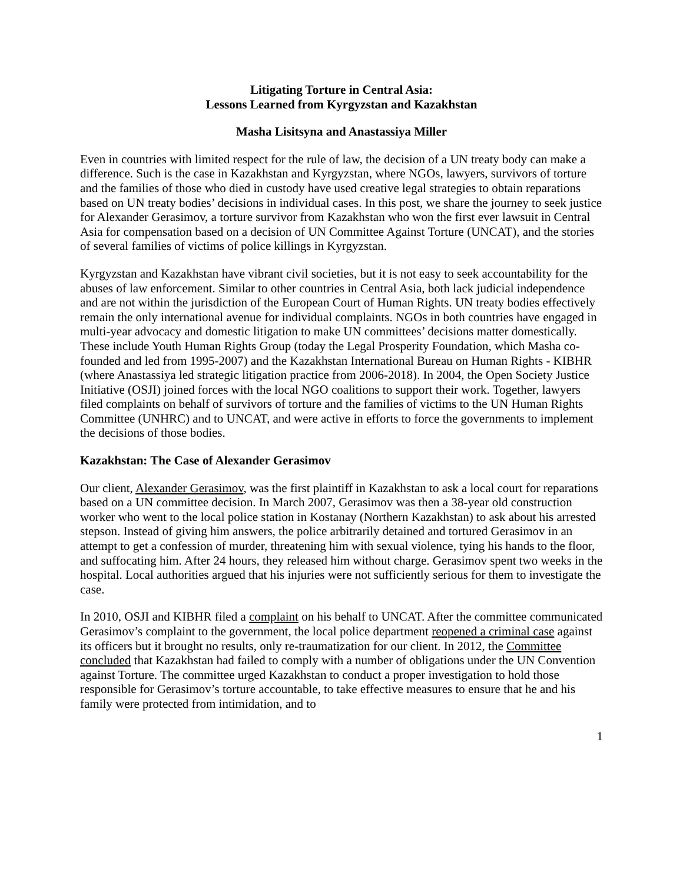Litigating Torture in Central Asia:
Lessons Learned from Kyrgyzstan and Kazakhstan
Masha Lisitsyna and Anastassiya Miller
Even in countries with limited respect for the rule of law, the decision of a UN treaty body can make a difference. Such is the case in Kazakhstan and Kyrgyzstan, where NGOs, lawyers, survivors of torture and the families of those who died in custody have used creative legal strategies to obtain reparations based on UN treaty bodies’ decisions in individual cases. In this post, we share the journey to seek justice for Alexander Gerasimov, a torture survivor from Kazakhstan who won the first ever lawsuit in Central Asia for compensation based on a decision of UN Committee Against Torture (UNCAT), and the stories of several families of victims of police killings in Kyrgyzstan.
Kyrgyzstan and Kazakhstan have vibrant civil societies, but it is not easy to seek accountability for the abuses of law enforcement. Similar to other countries in Central Asia, both lack judicial independence and are not within the jurisdiction of the European Court of Human Rights. UN treaty bodies effectively remain the only international avenue for individual complaints. NGOs in both countries have engaged in multi-year advocacy and domestic litigation to make UN committees’ decisions matter domestically. These include Youth Human Rights Group (today the Legal Prosperity Foundation, which Masha co-founded and led from 1995-2007) and the Kazakhstan International Bureau on Human Rights - KIBHR (where Anastassiya led strategic litigation practice from 2006-2018). In 2004, the Open Society Justice Initiative (OSJI) joined forces with the local NGO coalitions to support their work. Together, lawyers filed complaints on behalf of survivors of torture and the families of victims to the UN Human Rights Committee (UNHRC) and to UNCAT, and were active in efforts to force the governments to implement the decisions of those bodies.
Kazakhstan: The Case of Alexander Gerasimov
Our client, Alexander Gerasimov, was the first plaintiff in Kazakhstan to ask a local court for reparations based on a UN committee decision. In March 2007, Gerasimov was then a 38-year old construction worker who went to the local police station in Kostanay (Northern Kazakhstan) to ask about his arrested stepson. Instead of giving him answers, the police arbitrarily detained and tortured Gerasimov in an attempt to get a confession of murder, threatening him with sexual violence, tying his hands to the floor, and suffocating him. After 24 hours, they released him without charge. Gerasimov spent two weeks in the hospital. Local authorities argued that his injuries were not sufficiently serious for them to investigate the case.
In 2010, OSJI and KIBHR filed a complaint on his behalf to UNCAT. After the committee communicated Gerasimov’s complaint to the government, the local police department reopened a criminal case against its officers but it brought no results, only re-traumatization for our client. In 2012, the Committee concluded that Kazakhstan had failed to comply with a number of obligations under the UN Convention against Torture. The committee urged Kazakhstan to conduct a proper investigation to hold those responsible for Gerasimov’s torture accountable, to take effective measures to ensure that he and his family were protected from intimidation, and to
1